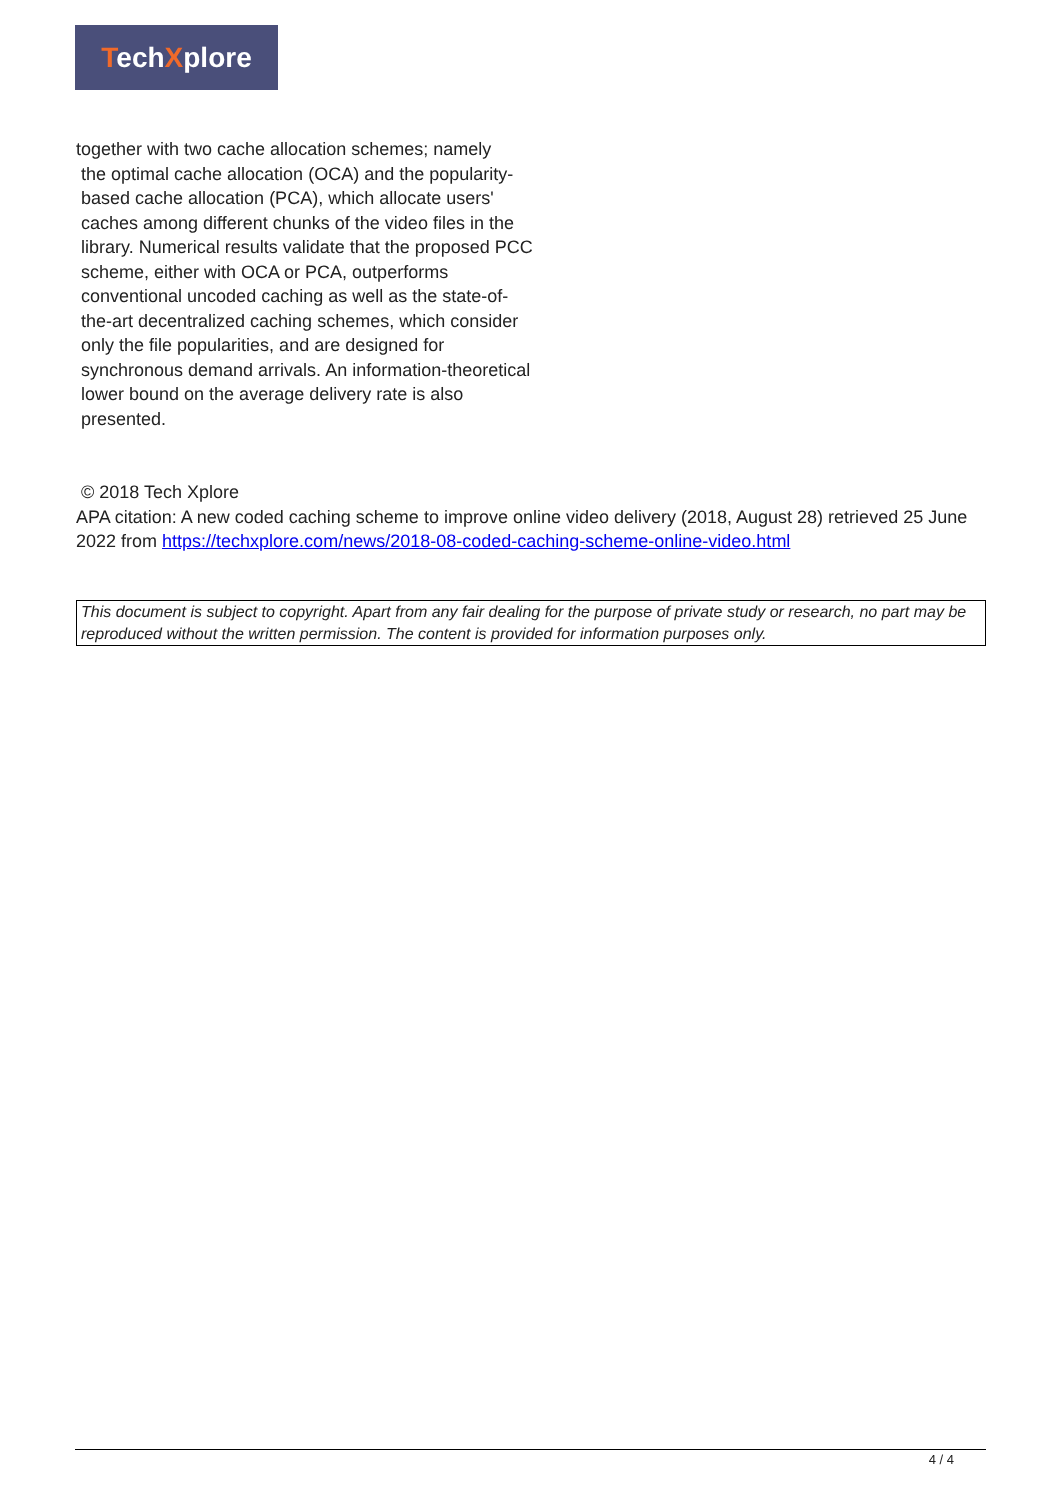TechXplore
together with two cache allocation schemes; namely
the optimal cache allocation (OCA) and the popularity-based cache allocation (PCA), which allocate users' caches among different chunks of the video files in the library. Numerical results validate that the proposed PCC scheme, either with OCA or PCA, outperforms conventional uncoded caching as well as the state-of-the-art decentralized caching schemes, which consider only the file popularities, and are designed for synchronous demand arrivals. An information-theoretical lower bound on the average delivery rate is also presented.
© 2018 Tech Xplore
APA citation: A new coded caching scheme to improve online video delivery (2018, August 28) retrieved 25 June 2022 from https://techxplore.com/news/2018-08-coded-caching-scheme-online-video.html
This document is subject to copyright. Apart from any fair dealing for the purpose of private study or research, no part may be reproduced without the written permission. The content is provided for information purposes only.
4 / 4